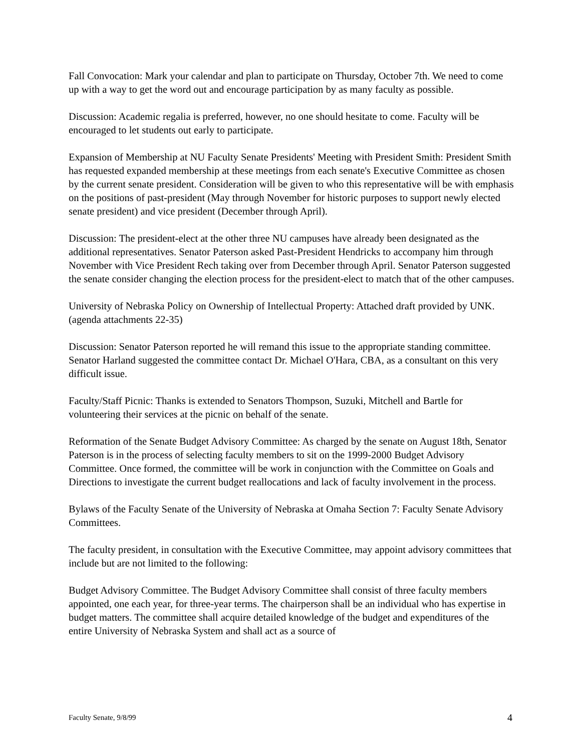Fall Convocation: Mark your calendar and plan to participate on Thursday, October 7th. We need to come up with a way to get the word out and encourage participation by as many faculty as possible.
Discussion: Academic regalia is preferred, however, no one should hesitate to come. Faculty will be encouraged to let students out early to participate.
Expansion of Membership at NU Faculty Senate Presidents' Meeting with President Smith: President Smith has requested expanded membership at these meetings from each senate's Executive Committee as chosen by the current senate president. Consideration will be given to who this representative will be with emphasis on the positions of past-president (May through November for historic purposes to support newly elected senate president) and vice president (December through April).
Discussion: The president-elect at the other three NU campuses have already been designated as the additional representatives. Senator Paterson asked Past-President Hendricks to accompany him through November with Vice President Rech taking over from December through April. Senator Paterson suggested the senate consider changing the election process for the president-elect to match that of the other campuses.
University of Nebraska Policy on Ownership of Intellectual Property: Attached draft provided by UNK. (agenda attachments 22-35)
Discussion: Senator Paterson reported he will remand this issue to the appropriate standing committee. Senator Harland suggested the committee contact Dr. Michael O'Hara, CBA, as a consultant on this very difficult issue.
Faculty/Staff Picnic: Thanks is extended to Senators Thompson, Suzuki, Mitchell and Bartle for volunteering their services at the picnic on behalf of the senate.
Reformation of the Senate Budget Advisory Committee: As charged by the senate on August 18th, Senator Paterson is in the process of selecting faculty members to sit on the 1999-2000 Budget Advisory Committee. Once formed, the committee will be work in conjunction with the Committee on Goals and Directions to investigate the current budget reallocations and lack of faculty involvement in the process.
Bylaws of the Faculty Senate of the University of Nebraska at Omaha Section 7: Faculty Senate Advisory Committees.
The faculty president, in consultation with the Executive Committee, may appoint advisory committees that include but are not limited to the following:
Budget Advisory Committee. The Budget Advisory Committee shall consist of three faculty members appointed, one each year, for three-year terms. The chairperson shall be an individual who has expertise in budget matters. The committee shall acquire detailed knowledge of the budget and expenditures of the entire University of Nebraska System and shall act as a source of
Faculty Senate, 9/8/99 4